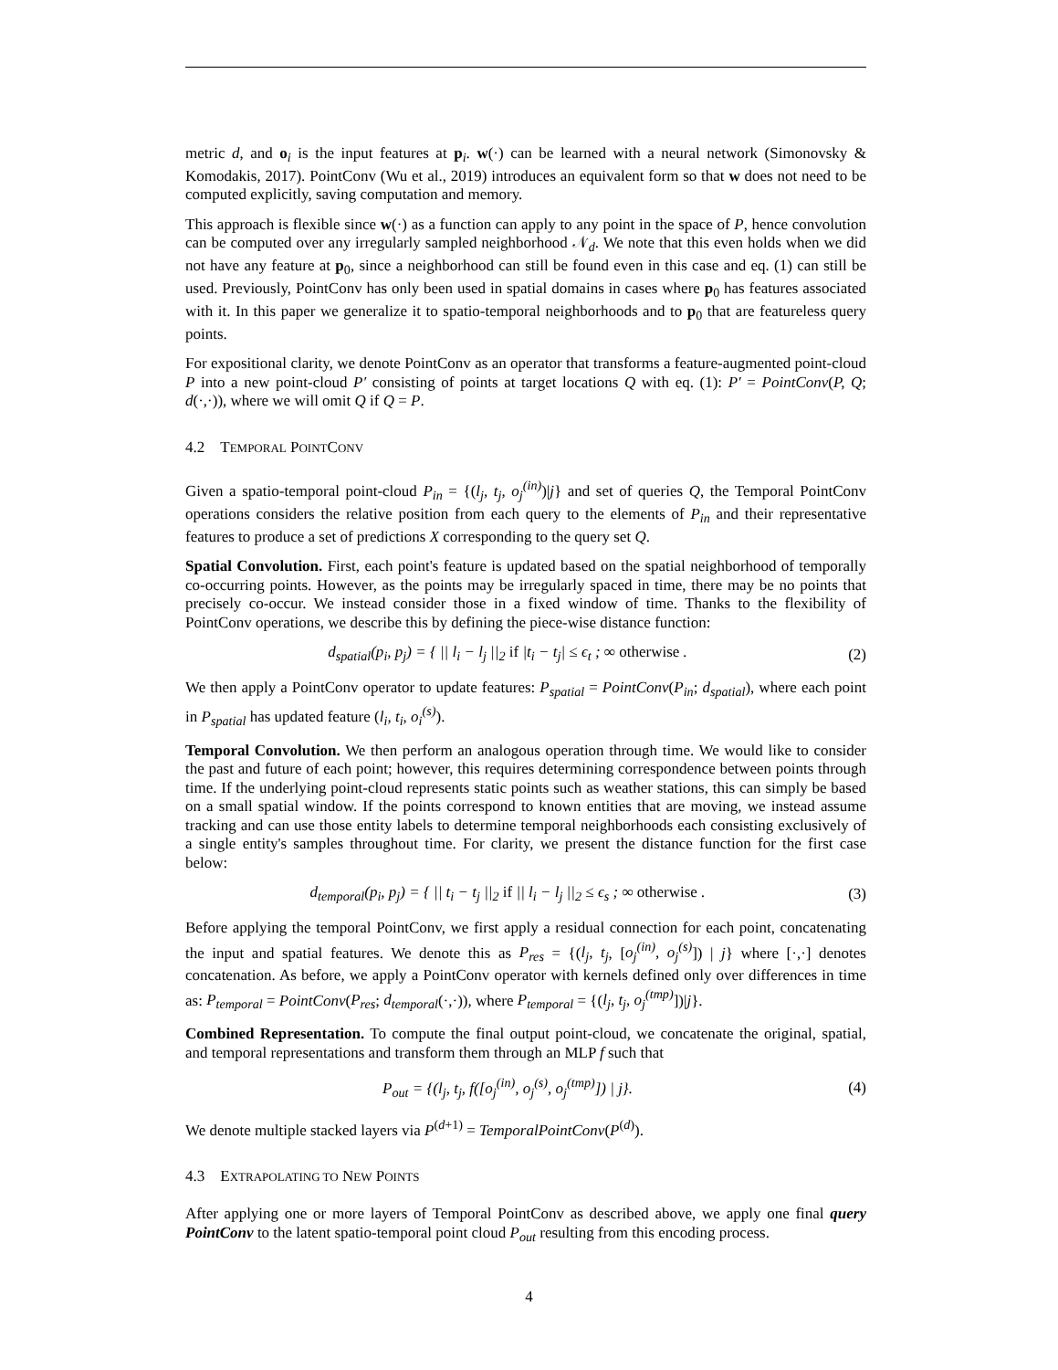metric d, and o<sub>i</sub> is the input features at p<sub>i</sub>. w(·) can be learned with a neural network (Simonovsky & Komodakis, 2017). PointConv (Wu et al., 2019) introduces an equivalent form so that w does not need to be computed explicitly, saving computation and memory.
This approach is flexible since w(·) as a function can apply to any point in the space of P, hence convolution can be computed over any irregularly sampled neighborhood 𝒩<sub>d</sub>. We note that this even holds when we did not have any feature at p<sub>0</sub>, since a neighborhood can still be found even in this case and eq. (1) can still be used. Previously, PointConv has only been used in spatial domains in cases where p<sub>0</sub> has features associated with it. In this paper we generalize it to spatio-temporal neighborhoods and to p<sub>0</sub> that are featureless query points.
For expositional clarity, we denote PointConv as an operator that transforms a feature-augmented point-cloud P into a new point-cloud P′ consisting of points at target locations Q with eq. (1): P′ = PointConv(P, Q; d(·,·)), where we will omit Q if Q = P.
4.2 TEMPORAL POINTCONV
Given a spatio-temporal point-cloud P<sub>in</sub> = {(l<sub>j</sub>, t<sub>j</sub>, o<sub>j</sub><sup>(in)</sup>)|j} and set of queries Q, the Temporal PointConv operations considers the relative position from each query to the elements of P<sub>in</sub> and their representative features to produce a set of predictions X corresponding to the query set Q.
Spatial Convolution. First, each point's feature is updated based on the spatial neighborhood of temporally co-occurring points. However, as the points may be irregularly spaced in time, there may be no points that precisely co-occur. We instead consider those in a fixed window of time. Thanks to the flexibility of PointConv operations, we describe this by defining the piece-wise distance function:
d<sub>spatial</sub>(p<sub>i</sub>, p<sub>j</sub>) = { || l<sub>i</sub> − l<sub>j</sub> ||<sub>2</sub> if |t<sub>i</sub> − t<sub>j</sub>| ≤ ϵ<sub>t</sub> ; ∞ otherwise .
(2)
We then apply a PointConv operator to update features: P<sub>spatial</sub> = PointConv(P<sub>in</sub>; d<sub>spatial</sub>), where each point in P<sub>spatial</sub> has updated feature (l<sub>i</sub>, t<sub>i</sub>, o<sub>i</sub><sup>(s)</sup>).
Temporal Convolution. We then perform an analogous operation through time. We would like to consider the past and future of each point; however, this requires determining correspondence between points through time. If the underlying point-cloud represents static points such as weather stations, this can simply be based on a small spatial window. If the points correspond to known entities that are moving, we instead assume tracking and can use those entity labels to determine temporal neighborhoods each consisting exclusively of a single entity's samples throughout time. For clarity, we present the distance function for the first case below:
d<sub>temporal</sub>(p<sub>i</sub>, p<sub>j</sub>) = { || t<sub>i</sub> − t<sub>j</sub> ||<sub>2</sub> if || l<sub>i</sub> − l<sub>j</sub> ||<sub>2</sub> ≤ ϵ<sub>s</sub> ; ∞ otherwise .
(3)
Before applying the temporal PointConv, we first apply a residual connection for each point, concatenating the input and spatial features. We denote this as P<sub>res</sub> = {(l<sub>j</sub>, t<sub>j</sub>, [o<sub>j</sub><sup>(in)</sup>, o<sub>j</sub><sup>(s)</sup>]) | j} where [·,·] denotes concatenation. As before, we apply a PointConv operator with kernels defined only over differences in time as: P<sub>temporal</sub> = PointConv(P<sub>res</sub>; d<sub>temporal</sub>(·,·)), where P<sub>temporal</sub> = {(l<sub>j</sub>, t<sub>j</sub>, o<sub>j</sub><sup>(tmp)</sup>])|j}.
Combined Representation. To compute the final output point-cloud, we concatenate the original, spatial, and temporal representations and transform them through an MLP f such that
P<sub>out</sub> = {(l<sub>j</sub>, t<sub>j</sub>, f([o<sub>j</sub><sup>(in)</sup>, o<sub>j</sub><sup>(s)</sup>, o<sub>j</sub><sup>(tmp)</sup>]) | j}.
(4)
We denote multiple stacked layers via P<sup>(d+1)</sup> = TemporalPointConv(P<sup>(d)</sup>).
4.3 EXTRAPOLATING TO NEW POINTS
After applying one or more layers of Temporal PointConv as described above, we apply one final query PointConv to the latent spatio-temporal point cloud P<sub>out</sub> resulting from this encoding process.
4